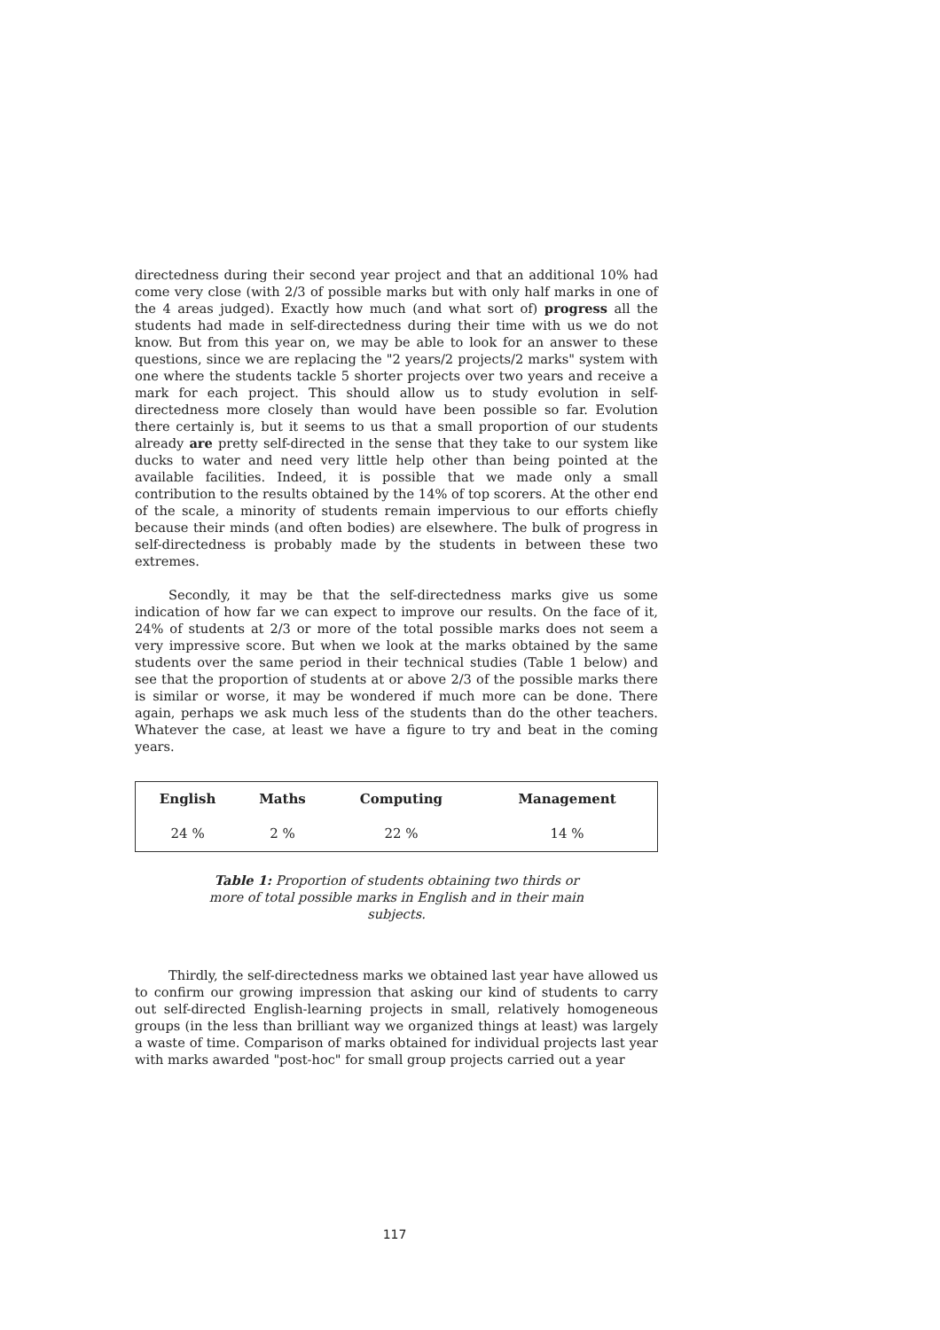directedness during their second year project and that an additional 10% had come very close (with 2/3 of possible marks but with only half marks in one of the 4 areas judged). Exactly how much (and what sort of) progress all the students had made in self-directedness during their time with us we do not know. But from this year on, we may be able to look for an answer to these questions, since we are replacing the "2 years/2 projects/2 marks" system with one where the students tackle 5 shorter projects over two years and receive a mark for each project. This should allow us to study evolution in self-directedness more closely than would have been possible so far. Evolution there certainly is, but it seems to us that a small proportion of our students already are pretty self-directed in the sense that they take to our system like ducks to water and need very little help other than being pointed at the available facilities. Indeed, it is possible that we made only a small contribution to the results obtained by the 14% of top scorers. At the other end of the scale, a minority of students remain impervious to our efforts chiefly because their minds (and often bodies) are elsewhere. The bulk of progress in self-directedness is probably made by the students in between these two extremes.
Secondly, it may be that the self-directedness marks give us some indication of how far we can expect to improve our results. On the face of it, 24% of students at 2/3 or more of the total possible marks does not seem a very impressive score. But when we look at the marks obtained by the same students over the same period in their technical studies (Table 1 below) and see that the proportion of students at or above 2/3 of the possible marks there is similar or worse, it may be wondered if much more can be done. There again, perhaps we ask much less of the students than do the other teachers. Whatever the case, at least we have a figure to try and beat in the coming years.
| English | Maths | Computing | Management |
| --- | --- | --- | --- |
| 24 % | 2 % | 22 % | 14 % |
Table 1: Proportion of students obtaining two thirds or more of total possible marks in English and in their main subjects.
Thirdly, the self-directedness marks we obtained last year have allowed us to confirm our growing impression that asking our kind of students to carry out self-directed English-learning projects in small, relatively homogeneous groups (in the less than brilliant way we organized things at least) was largely a waste of time. Comparison of marks obtained for individual projects last year with marks awarded "post-hoc" for small group projects carried out a year
117